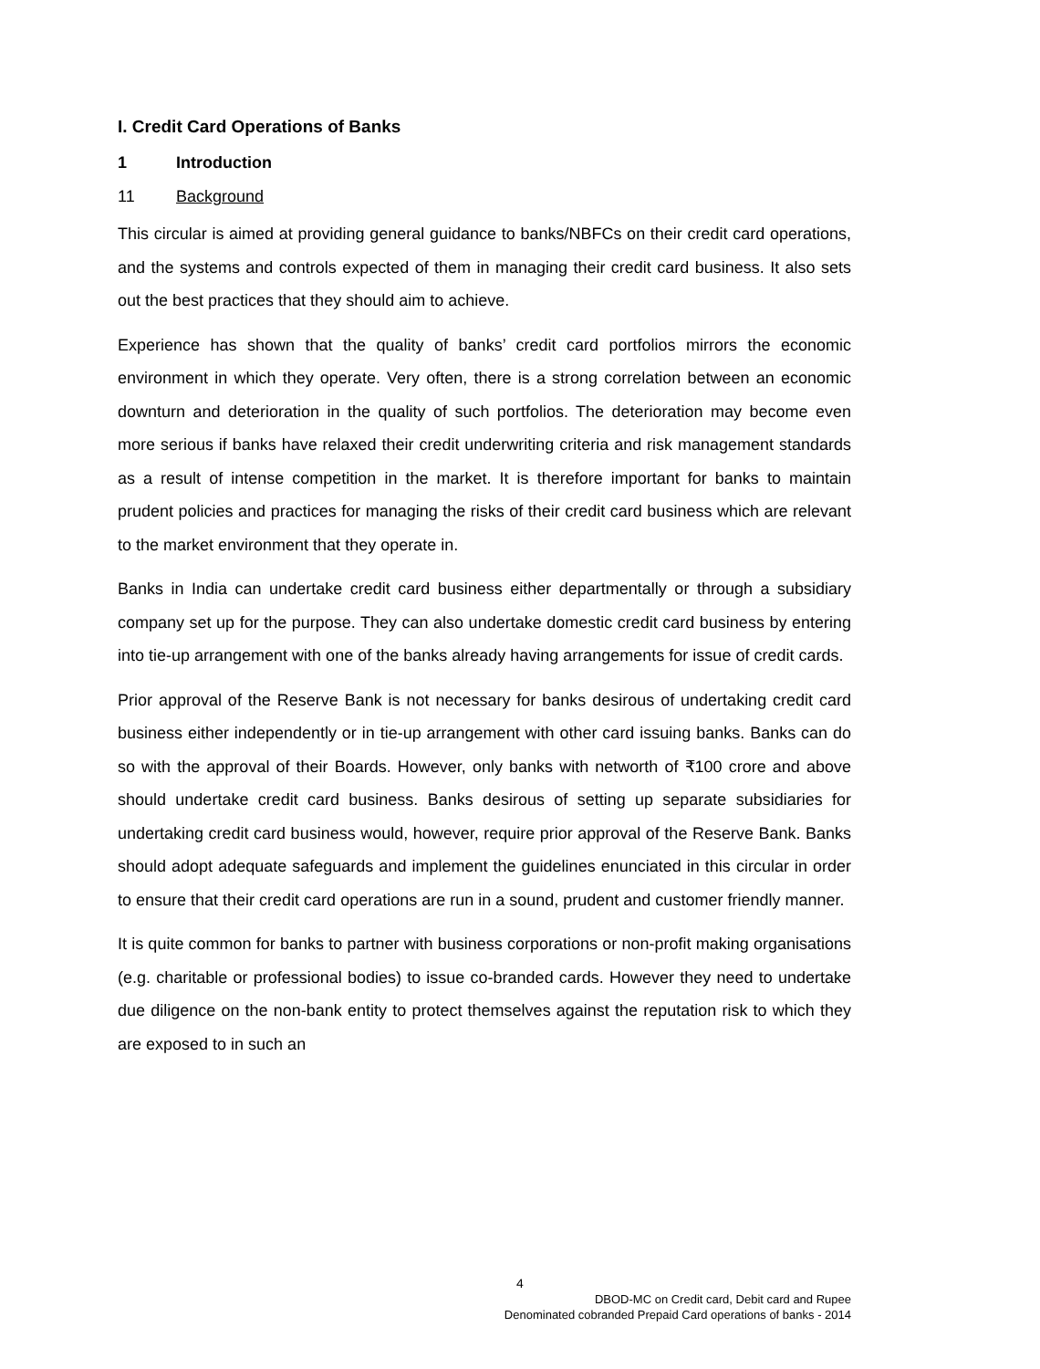I. Credit Card Operations of Banks
1 Introduction
11 Background
This circular is aimed at providing general guidance to banks/NBFCs on their credit card operations, and the systems and controls expected of them in managing their credit card business. It also sets out the best practices that they should aim to achieve.
Experience has shown that the quality of banks’ credit card portfolios mirrors the economic environment in which they operate. Very often, there is a strong correlation between an economic downturn and deterioration in the quality of such portfolios. The deterioration may become even more serious if banks have relaxed their credit underwriting criteria and risk management standards as a result of intense competition in the market. It is therefore important for banks to maintain prudent policies and practices for managing the risks of their credit card business which are relevant to the market environment that they operate in.
Banks in India can undertake credit card business either departmentally or through a subsidiary company set up for the purpose. They can also undertake domestic credit card business by entering into tie-up arrangement with one of the banks already having arrangements for issue of credit cards.
Prior approval of the Reserve Bank is not necessary for banks desirous of undertaking credit card business either independently or in tie-up arrangement with other card issuing banks. Banks can do so with the approval of their Boards. However, only banks with networth of ₹100 crore and above should undertake credit card business. Banks desirous of setting up separate subsidiaries for undertaking credit card business would, however, require prior approval of the Reserve Bank. Banks should adopt adequate safeguards and implement the guidelines enunciated in this circular in order to ensure that their credit card operations are run in a sound, prudent and customer friendly manner.
It is quite common for banks to partner with business corporations or non-profit making organisations (e.g. charitable or professional bodies) to issue co-branded cards. However they need to undertake due diligence on the non-bank entity to protect themselves against the reputation risk to which they are exposed to in such an
4
DBOD-MC on Credit card, Debit card and Rupee
Denominated cobranded Prepaid Card operations of banks - 2014